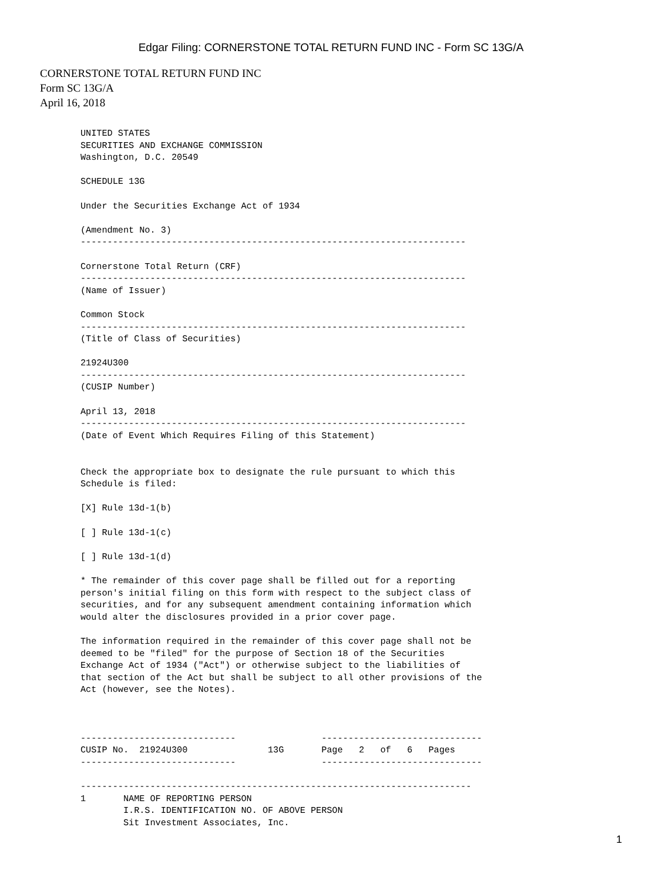Edgar Filing: CORNERSTONE TOTAL RETURN FUND INC - Form SC 13G/A
CORNERSTONE TOTAL RETURN FUND INC
Form SC 13G/A
April 16, 2018
UNITED STATES
SECURITIES AND EXCHANGE COMMISSION
Washington, D.C. 20549

SCHEDULE 13G

Under the Securities Exchange Act of 1934

(Amendment No. 3)
------------------------------------------------------------------------

Cornerstone Total Return (CRF)
------------------------------------------------------------------------
(Name of Issuer)

Common Stock
------------------------------------------------------------------------
(Title of Class of Securities)

21924U300
------------------------------------------------------------------------
(CUSIP Number)

April 13, 2018
------------------------------------------------------------------------
(Date of Event Which Requires Filing of this Statement)


Check the appropriate box to designate the rule pursuant to which this
Schedule is filed:

[X] Rule 13d-1(b)

[ ] Rule 13d-1(c)

[ ] Rule 13d-1(d)

* The remainder of this cover page shall be filled out for a reporting
person's initial filing on this form with respect to the subject class of
securities, and for any subsequent amendment containing information which
would alter the disclosures provided in a prior cover page.

The information required in the remainder of this cover page shall not be
deemed to be "filed" for the purpose of Section 18 of the Securities
Exchange Act of 1934 ("Act") or otherwise subject to the liabilities of
that section of the Act but shall be subject to all other provisions of the
Act (however, see the Notes).



-----------------------------                ------------------------------
CUSIP No.  21924U300               13G       Page   2   of   6   Pages
-----------------------------                ------------------------------

-------------------------------------------------------------------------
1       NAME OF REPORTING PERSON
        I.R.S. IDENTIFICATION NO. OF ABOVE PERSON
        Sit Investment Associates, Inc.
1